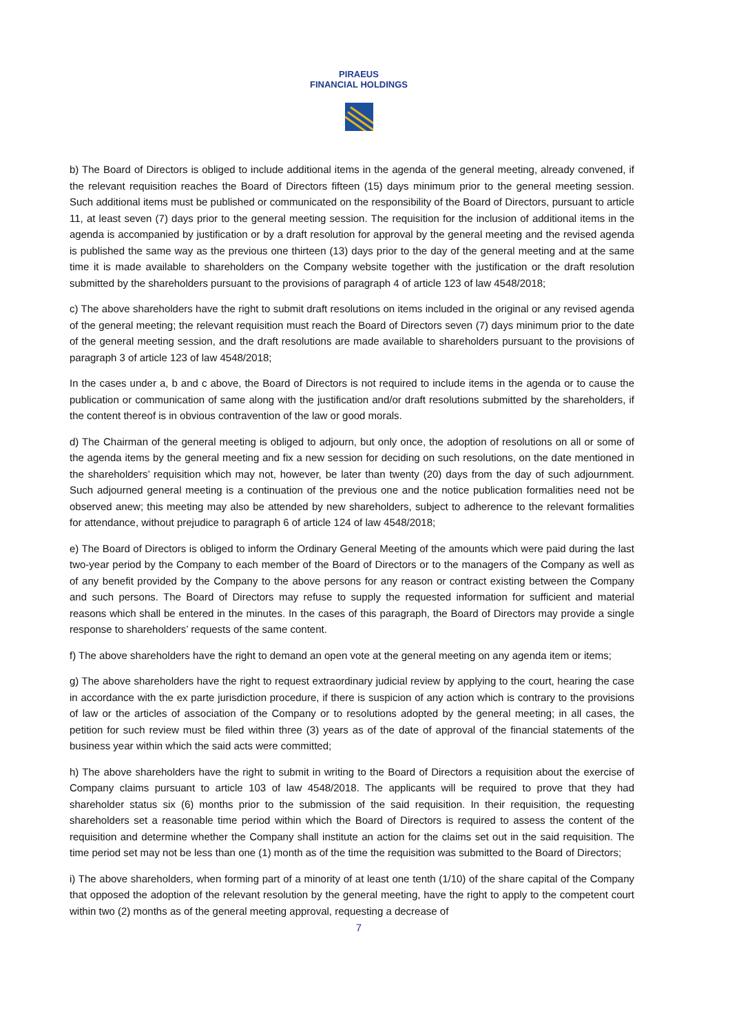PIRAEUS
FINANCIAL HOLDINGS
b) The Board of Directors is obliged to include additional items in the agenda of the general meeting, already convened, if the relevant requisition reaches the Board of Directors fifteen (15) days minimum prior to the general meeting session. Such additional items must be published or communicated on the responsibility of the Board of Directors, pursuant to article 11, at least seven (7) days prior to the general meeting session. The requisition for the inclusion of additional items in the agenda is accompanied by justification or by a draft resolution for approval by the general meeting and the revised agenda is published the same way as the previous one thirteen (13) days prior to the day of the general meeting and at the same time it is made available to shareholders on the Company website together with the justification or the draft resolution submitted by the shareholders pursuant to the provisions of paragraph 4 of article 123 of law 4548/2018;
c) The above shareholders have the right to submit draft resolutions on items included in the original or any revised agenda of the general meeting; the relevant requisition must reach the Board of Directors seven (7) days minimum prior to the date of the general meeting session, and the draft resolutions are made available to shareholders pursuant to the provisions of paragraph 3 of article 123 of law 4548/2018;
In the cases under a, b and c above, the Board of Directors is not required to include items in the agenda or to cause the publication or communication of same along with the justification and/or draft resolutions submitted by the shareholders, if the content thereof is in obvious contravention of the law or good morals.
d) The Chairman of the general meeting is obliged to adjourn, but only once, the adoption of resolutions on all or some of the agenda items by the general meeting and fix a new session for deciding on such resolutions, on the date mentioned in the shareholders’ requisition which may not, however, be later than twenty (20) days from the day of such adjournment. Such adjourned general meeting is a continuation of the previous one and the notice publication formalities need not be observed anew; this meeting may also be attended by new shareholders, subject to adherence to the relevant formalities for attendance, without prejudice to paragraph 6 of article 124 of law 4548/2018;
e) The Board of Directors is obliged to inform the Ordinary General Meeting of the amounts which were paid during the last two-year period by the Company to each member of the Board of Directors or to the managers of the Company as well as of any benefit provided by the Company to the above persons for any reason or contract existing between the Company and such persons. The Board of Directors may refuse to supply the requested information for sufficient and material reasons which shall be entered in the minutes. In the cases of this paragraph, the Board of Directors may provide a single response to shareholders’ requests of the same content.
f) The above shareholders have the right to demand an open vote at the general meeting on any agenda item or items;
g) The above shareholders have the right to request extraordinary judicial review by applying to the court, hearing the case in accordance with the ex parte jurisdiction procedure, if there is suspicion of any action which is contrary to the provisions of law or the articles of association of the Company or to resolutions adopted by the general meeting; in all cases, the petition for such review must be filed within three (3) years as of the date of approval of the financial statements of the business year within which the said acts were committed;
h) The above shareholders have the right to submit in writing to the Board of Directors a requisition about the exercise of Company claims pursuant to article 103 of law 4548/2018. The applicants will be required to prove that they had shareholder status six (6) months prior to the submission of the said requisition. In their requisition, the requesting shareholders set a reasonable time period within which the Board of Directors is required to assess the content of the requisition and determine whether the Company shall institute an action for the claims set out in the said requisition. The time period set may not be less than one (1) month as of the time the requisition was submitted to the Board of Directors;
i) The above shareholders, when forming part of a minority of at least one tenth (1/10) of the share capital of the Company that opposed the adoption of the relevant resolution by the general meeting, have the right to apply to the competent court within two (2) months as of the general meeting approval, requesting a decrease of
7